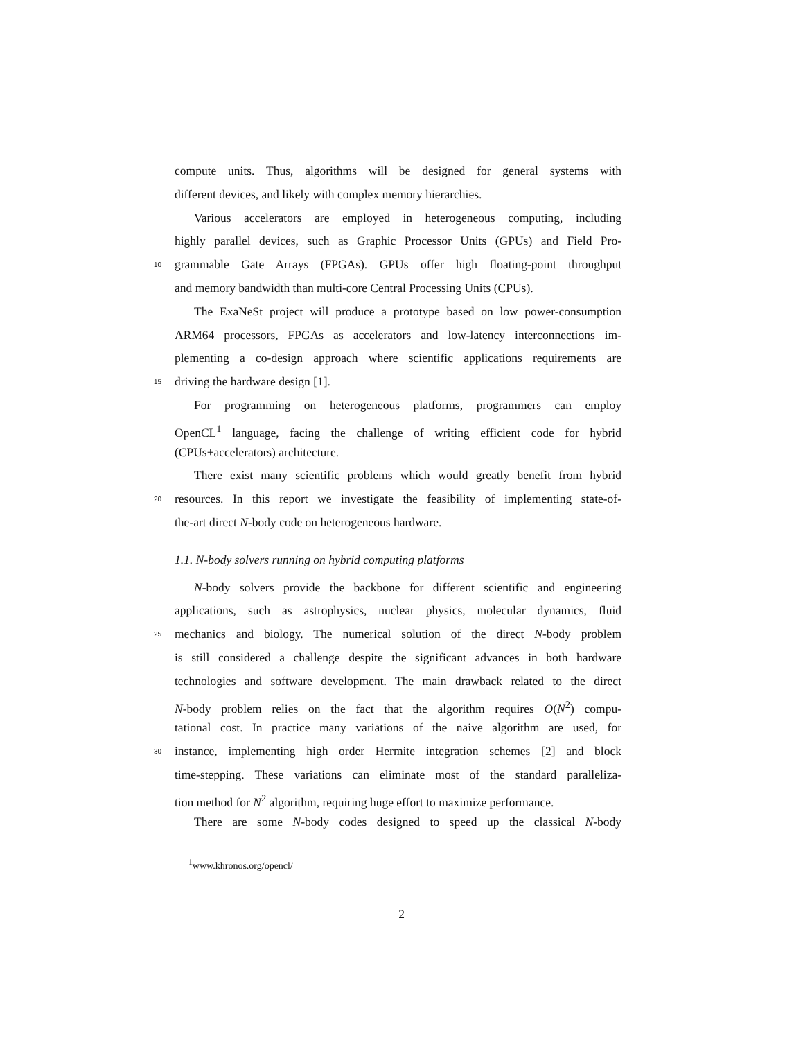compute units. Thus, algorithms will be designed for general systems with
different devices, and likely with complex memory hierarchies.
Various accelerators are employed in heterogeneous computing, including
highly parallel devices, such as Graphic Processor Units (GPUs) and Field Pro-
10 grammable Gate Arrays (FPGAs). GPUs offer high floating-point throughput
and memory bandwidth than multi-core Central Processing Units (CPUs).
The ExaNeSt project will produce a prototype based on low power-consumption
ARM64 processors, FPGAs as accelerators and low-latency interconnections im-
plementing a co-design approach where scientific applications requirements are
15 driving the hardware design [1].
For programming on heterogeneous platforms, programmers can employ
OpenCL<sup>1</sup> language, facing the challenge of writing efficient code for hybrid
(CPUs+accelerators) architecture.
There exist many scientific problems which would greatly benefit from hybrid
20 resources. In this report we investigate the feasibility of implementing state-of-
the-art direct N-body code on heterogeneous hardware.
1.1. N-body solvers running on hybrid computing platforms
N-body solvers provide the backbone for different scientific and engineering
applications, such as astrophysics, nuclear physics, molecular dynamics, fluid
25 mechanics and biology. The numerical solution of the direct N-body problem
is still considered a challenge despite the significant advances in both hardware
technologies and software development. The main drawback related to the direct
N-body problem relies on the fact that the algorithm requires O(N<sup>2</sup>) compu-
tational cost. In practice many variations of the naive algorithm are used, for
30 instance, implementing high order Hermite integration schemes [2] and block
time-stepping. These variations can eliminate most of the standard paralleliza-
tion method for N<sup>2</sup> algorithm, requiring huge effort to maximize performance.
There are some N-body codes designed to speed up the classical N-body
<sup>1</sup> www.khronos.org/opencl/
2